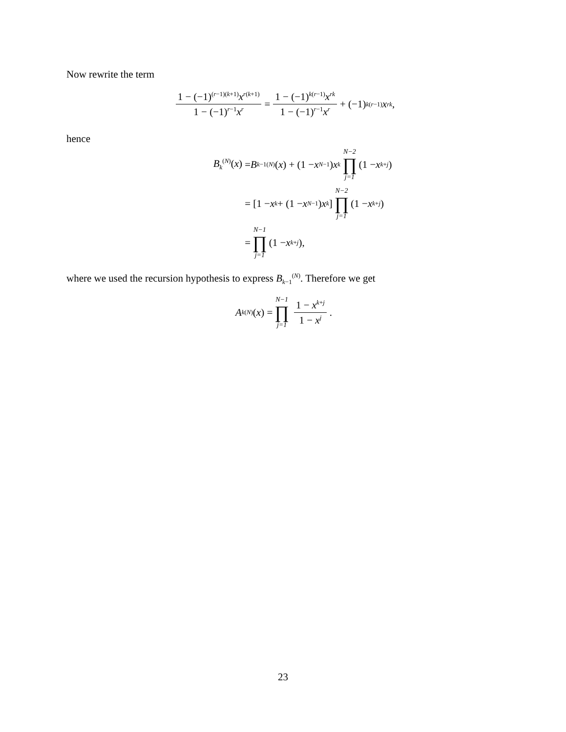Now rewrite the term
1 − (−1)<sup>(r−1)(k+1)</sup>x<sup>r(k+1)</sup> 1 − (−1)<sup>r−1</sup>x<sup>r</sup> = 1 − (−1)<sup>k(r−1)</sup>x<sup>rk</sup> 1 − (−1)<sup>r−1</sup>x<sup>r</sup> + (−1)<sup>k(r−1)</sup> x<sup>rk</sup>,
hence
B<sub>k</sub><sup>(N)</sup>(x) = B<sub>k−1</sub><sup>(N)</sup>(x) + (1 − x<sup>N−1</sup>) x<sup>k</sup> N−2 ∏ j=1 (1 − x<sup>k+j</sup>)
= [1 − x<sup>k</sup> + (1 − x<sup>N−1</sup>) x<sup>k</sup>] N−2 ∏ j=1 (1 − x<sup>k+j</sup>)
= N−1 ∏ j=1 (1 − x<sup>k+j</sup>),
where we used the recursion hypothesis to express B<sub>k−1</sub><sup>(N)</sup>. Therefore we get
A<sub>k</sub><sup>(N)</sup>(x) = N−1 ∏ j=1 1 − x<sup>k+j</sup> 1 − x<sup>j</sup>.
23